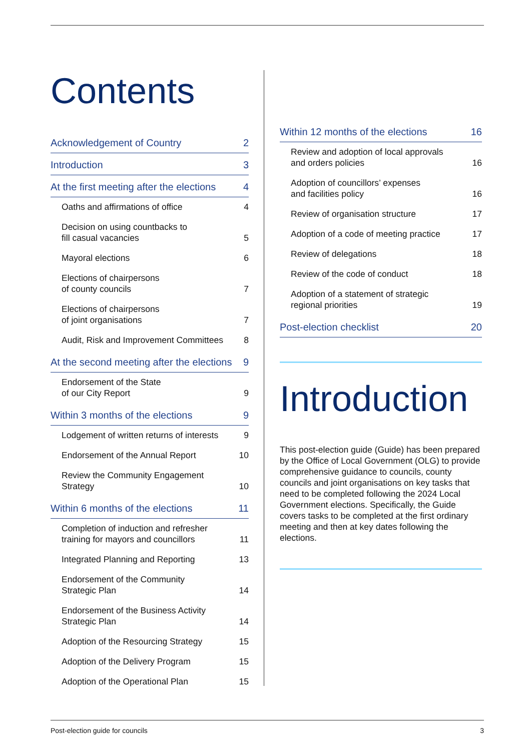Contents
Acknowledgement of Country 2
Introduction 3
At the first meeting after the elections 4
Oaths and affirmations of office 4
Decision on using countbacks to
fill casual vacancies 5
Mayoral elections 6
Elections of chairpersons
of county councils 7
Elections of chairpersons
of joint organisations 7
Audit, Risk and Improvement Committees 8
At the second meeting after the elections 9
Endorsement of the State
of our City Report 9
Within 3 months of the elections 9
Lodgement of written returns of interests 9
Endorsement of the Annual Report 10
Review the Community Engagement
Strategy 10
Within 6 months of the elections 11
Completion of induction and refresher
training for mayors and councillors 11
Integrated Planning and Reporting 13
Endorsement of the Community
Strategic Plan 14
Endorsement of the Business Activity
Strategic Plan 14
Adoption of the Resourcing Strategy 15
Adoption of the Delivery Program 15
Adoption of the Operational Plan 15
Within 12 months of the elections 16
Review and adoption of local approvals
and orders policies 16
Adoption of councillors’ expenses
and facilities policy 16
Review of organisation structure 17
Adoption of a code of meeting practice 17
Review of delegations 18
Review of the code of conduct 18
Adoption of a statement of strategic
regional priorities 19
Post-election checklist 20
Introduction
This post-election guide (Guide) has been prepared by the Office of Local Government (OLG) to provide comprehensive guidance to councils, county councils and joint organisations on key tasks that need to be completed following the 2024 Local Government elections. Specifically, the Guide covers tasks to be completed at the first ordinary meeting and then at key dates following the elections.
Post-election guide for councils 3